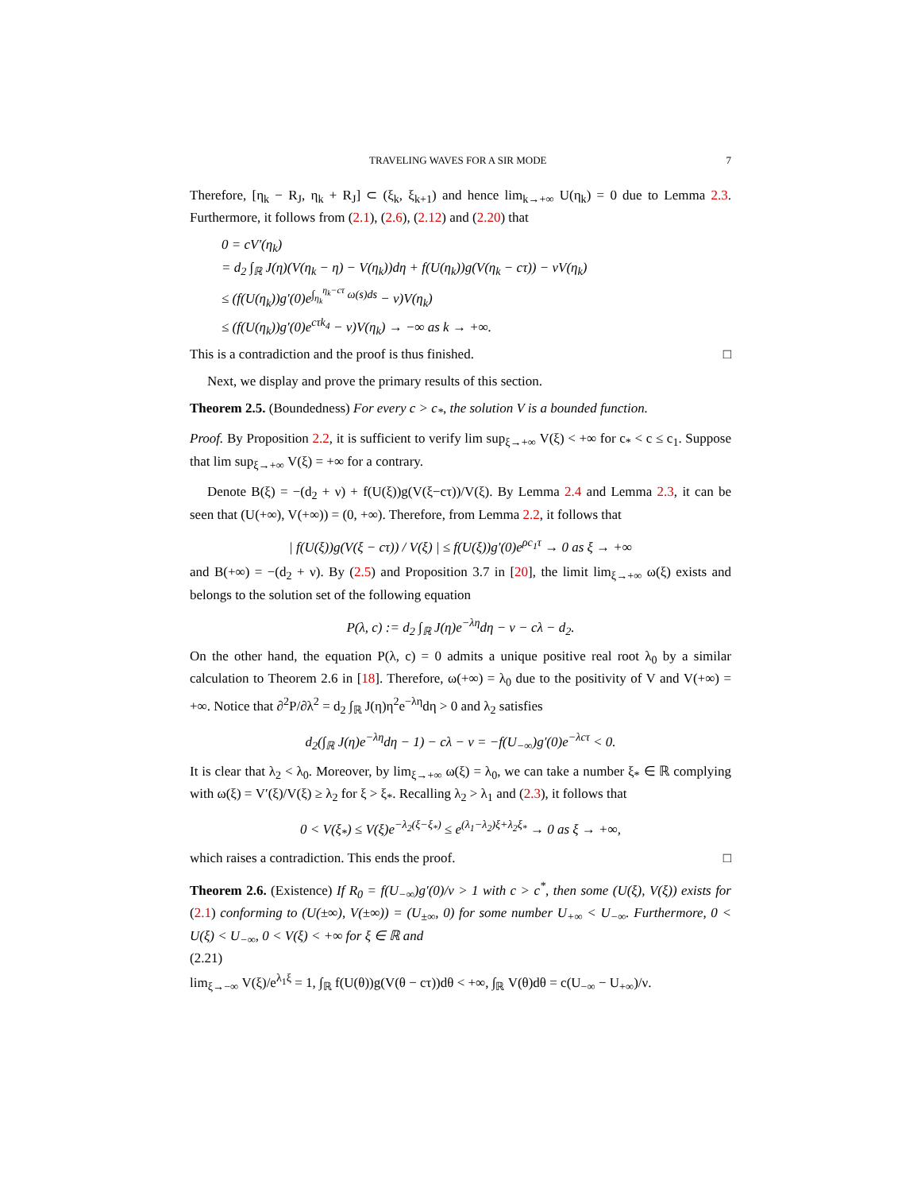TRAVELING WAVES FOR A SIR MODE 7
Therefore, [η<sub>k</sub> − R<sub>J</sub>, η<sub>k</sub> + R<sub>J</sub>] ⊂ (ξ<sub>k</sub>, ξ<sub>k+1</sub>) and hence lim<sub>k→+∞</sub> U(η<sub>k</sub>) = 0 due to Lemma 2.3. Furthermore, it follows from (2.1), (2.6), (2.12) and (2.20) that
0 = cV′(η<sub>k</sub>)
= d<sub>2</sub> ∫<sub>ℝ</sub> J(η)(V(η<sub>k</sub> − η) − V(η<sub>k</sub>))dη + f(U(η<sub>k</sub>))g(V(η<sub>k</sub> − cτ)) − νV(η<sub>k</sub>)
≤ (f(U(η<sub>k</sub>))g′(0)e<sup>∫<sub>η<sub>k</sub></sub><sup>η<sub>k</sub>−cτ</sup> ω(s)ds</sup> − ν)V(η<sub>k</sub>)
≤ (f(U(η<sub>k</sub>))g′(0)e<sup>cτk<sub>4</sub></sup> − ν)V(η<sub>k</sub>) → −∞ as k → +∞.
This is a contradiction and the proof is thus finished. □
Next, we display and prove the primary results of this section.
Theorem 2.5. (Boundedness) For every c > c<sub>*</sub>, the solution V is a bounded function.
Proof. By Proposition 2.2, it is sufficient to verify lim sup<sub>ξ→+∞</sub> V(ξ) < +∞ for c<sub>*</sub> < c ≤ c<sub>1</sub>. Suppose that lim sup<sub>ξ→+∞</sub> V(ξ) = +∞ for a contrary.
Denote B(ξ) = −(d<sub>2</sub> + ν) + f(U(ξ))g(V(ξ−cτ))/V(ξ). By Lemma 2.4 and Lemma 2.3, it can be seen that (U(+∞), V(+∞)) = (0, +∞). Therefore, from Lemma 2.2, it follows that
| f(U(ξ))g(V(ξ − cτ)) / V(ξ) | ≤ f(U(ξ))g′(0)e<sup>ρc<sub>1</sub>τ</sup> → 0 as ξ → +∞
and B(+∞) = −(d<sub>2</sub> + ν). By (2.5) and Proposition 3.7 in [20], the limit lim<sub>ξ→+∞</sub> ω(ξ) exists and belongs to the solution set of the following equation
P(λ, c) := d<sub>2</sub> ∫<sub>ℝ</sub> J(η)e<sup>−λη</sup>dη − ν − cλ − d<sub>2</sub>.
On the other hand, the equation P(λ, c) = 0 admits a unique positive real root λ<sub>0</sub> by a similar calculation to Theorem 2.6 in [18]. Therefore, ω(+∞) = λ<sub>0</sub> due to the positivity of V and V(+∞) = +∞. Notice that ∂<sup>2</sup>P/∂λ<sup>2</sup> = d<sub>2</sub> ∫<sub>ℝ</sub> J(η)η<sup>2</sup>e<sup>−λη</sup>dη > 0 and λ<sub>2</sub> satisfies
d<sub>2</sub>(∫<sub>ℝ</sub> J(η)e<sup>−λη</sup>dη − 1) − cλ − ν = −f(U<sub>−∞</sub>)g′(0)e<sup>−λcτ</sup> < 0.
It is clear that λ<sub>2</sub> < λ<sub>0</sub>. Moreover, by lim<sub>ξ→+∞</sub> ω(ξ) = λ<sub>0</sub>, we can take a number ξ<sub>*</sub> ∈ ℝ complying with ω(ξ) = V′(ξ)/V(ξ) ≥ λ<sub>2</sub> for ξ > ξ<sub>*</sub>. Recalling λ<sub>2</sub> > λ<sub>1</sub> and (2.3), it follows that
0 < V(ξ<sub>*</sub>) ≤ V(ξ)e<sup>−λ<sub>2</sub>(ξ−ξ<sub>*</sub>)</sup> ≤ e<sup>(λ<sub>1</sub>−λ<sub>2</sub>)ξ+λ<sub>2</sub>ξ<sub>*</sub></sup> → 0 as ξ → +∞,
which raises a contradiction. This ends the proof. □
Theorem 2.6. (Existence) If R<sub>0</sub> = f(U<sub>−∞</sub>)g′(0)/ν > 1 with c > c<sup>*</sup>, then some (U(ξ), V(ξ)) exists for (2.1) conforming to (U(±∞), V(±∞)) = (U<sub>±∞</sub>, 0) for some number U<sub>+∞</sub> < U<sub>−∞</sub>. Furthermore, 0 < U(ξ) < U<sub>−∞</sub>, 0 < V(ξ) < +∞ for ξ ∈ ℝ and
(2.21)
lim<sub>ξ→−∞</sub> V(ξ)/e<sup>λ<sub>1</sub>ξ</sup> = 1, ∫<sub>ℝ</sub> f(U(θ))g(V(θ − cτ))dθ < +∞, ∫<sub>ℝ</sub> V(θ)dθ = c(U<sub>−∞</sub> − U<sub>+∞</sub>)/ν.